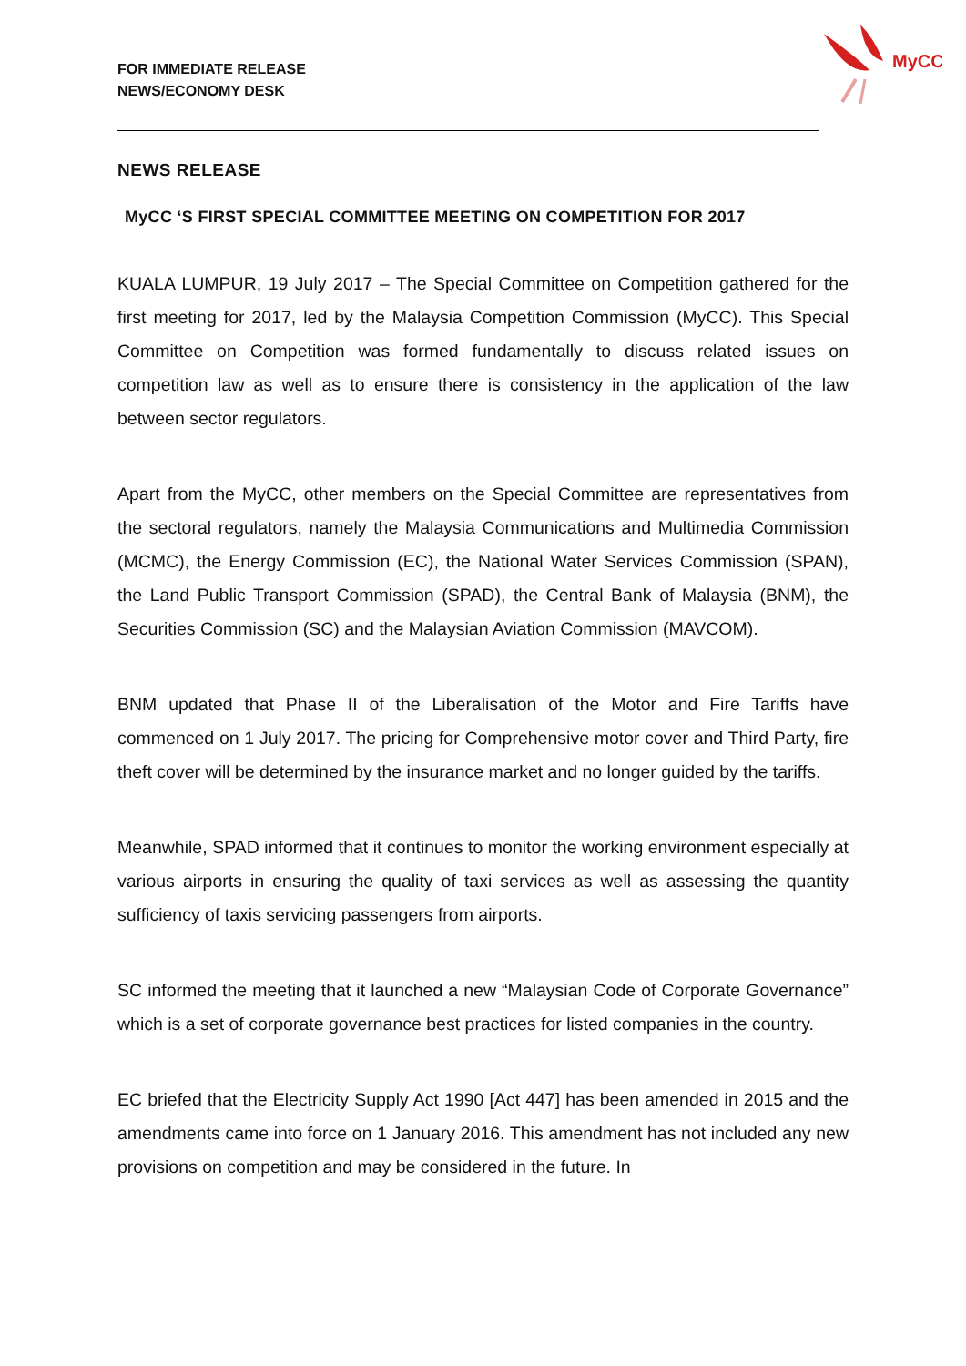FOR IMMEDIATE RELEASE
NEWS/ECONOMY DESK
MyCC
NEWS RELEASE
MyCC ‘S FIRST SPECIAL COMMITTEE MEETING ON COMPETITION FOR 2017
KUALA LUMPUR, 19 July 2017 – The Special Committee on Competition gathered for the first meeting for 2017, led by the Malaysia Competition Commission (MyCC). This Special Committee on Competition was formed fundamentally to discuss related issues on competition law as well as to ensure there is consistency in the application of the law between sector regulators.
Apart from the MyCC, other members on the Special Committee are representatives from the sectoral regulators, namely the Malaysia Communications and Multimedia Commission (MCMC), the Energy Commission (EC), the National Water Services Commission (SPAN), the Land Public Transport Commission (SPAD), the Central Bank of Malaysia (BNM), the Securities Commission (SC) and the Malaysian Aviation Commission (MAVCOM).
BNM updated that Phase II of the Liberalisation of the Motor and Fire Tariffs have commenced on 1 July 2017. The pricing for Comprehensive motor cover and Third Party, fire theft cover will be determined by the insurance market and no longer guided by the tariffs.
Meanwhile, SPAD informed that it continues to monitor the working environment especially at various airports in ensuring the quality of taxi services as well as assessing the quantity sufficiency of taxis servicing passengers from airports.
SC informed the meeting that it launched a new “Malaysian Code of Corporate Governance” which is a set of corporate governance best practices for listed companies in the country.
EC briefed that the Electricity Supply Act 1990 [Act 447] has been amended in 2015 and the amendments came into force on 1 January 2016. This amendment has not included any new provisions on competition and may be considered in the future. In